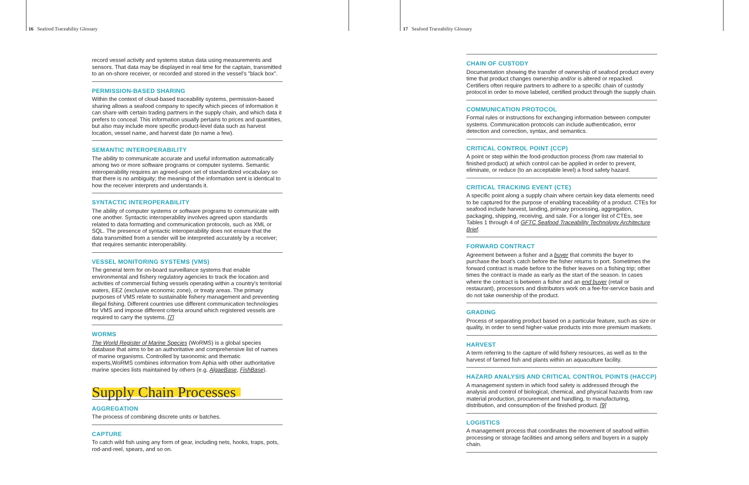16 Seafood Traceability Glossary
17 Seafood Traceability Glossary
record vessel activity and systems status data using measurements and sensors. That data may be displayed in real time for the captain, transmitted to an on-shore receiver, or recorded and stored in the vessel's "black box".
PERMISSION-BASED SHARING
Within the context of cloud-based traceability systems, permission-based sharing allows a seafood company to specify which pieces of information it can share with certain trading partners in the supply chain, and which data it prefers to conceal. This information usually pertains to prices and quantities, but also may include more specific product-level data such as harvest location, vessel name, and harvest date (to name a few).
SEMANTIC INTEROPERABILITY
The ability to communicate accurate and useful information automatically among two or more software programs or computer systems. Semantic interoperability requires an agreed-upon set of standardized vocabulary so that there is no ambiguity; the meaning of the information sent is identical to how the receiver interprets and understands it.
SYNTACTIC INTEROPERABILITY
The ability of computer systems or software programs to communicate with one another. Syntactic interoperability involves agreed upon standards related to data formatting and communication protocols, such as XML or SQL. The presence of syntactic interoperability does not ensure that the data transmitted from a sender will be interpreted accurately by a receiver; that requires semantic interoperability.
VESSEL MONITORING SYSTEMS (VMS)
The general term for on-board surveillance systems that enable environmental and fishery regulatory agencies to track the location and activities of commercial fishing vessels operating within a country's territorial waters, EEZ (exclusive economic zone), or treaty areas. The primary purposes of VMS relate to sustainable fishery management and preventing illegal fishing. Different countries use different communication technologies for VMS and impose different criteria around which registered vessels are required to carry the systems. [7]
WORMS
The World Register of Marine Species (WoRMS) is a global species database that aims to be an authoritative and comprehensive list of names of marine organisms. Controlled by taxonomic and thematic experts,WoRMS combines information from Aphia with other authoritative marine species lists maintained by others (e.g. AlgaeBase, FishBase).
Supply Chain Processes
AGGREGATION
The process of combining discrete units or batches.
CAPTURE
To catch wild fish using any form of gear, including nets, hooks, traps, pots, rod-and-reel, spears, and so on.
CHAIN OF CUSTODY
Documentation showing the transfer of ownership of seafood product every time that product changes ownership and/or is altered or repacked. Certifiers often require partners to adhere to a specific chain of custody protocol in order to move labeled, certified product through the supply chain.
COMMUNICATION PROTOCOL
Formal rules or instructions for exchanging information between computer systems. Communication protocols can include authentication, error detection and correction, syntax, and semantics.
CRITICAL CONTROL POINT (CCP)
A point or step within the food-production process (from raw material to finished product) at which control can be applied in order to prevent, eliminate, or reduce (to an acceptable level) a food safety hazard.
CRITICAL TRACKING EVENT (CTE)
A specific point along a supply chain where certain key data elements need to be captured for the purpose of enabling traceability of a product. CTEs for seafood include harvest, landing, primary processing, aggregation, packaging, shipping, receiving, and sale. For a longer list of CTEs, see Tables 1 through 4 of GFTC Seafood Traceability Technology Architecture Brief.
FORWARD CONTRACT
Agreement between a fisher and a buyer that commits the buyer to purchase the boat's catch before the fisher returns to port. Sometimes the forward contract is made before to the fisher leaves on a fishing trip; other times the contract is made as early as the start of the season. In cases where the contract is between a fisher and an end buyer (retail or restaurant), processors and distributors work on a fee-for-service basis and do not take ownership of the product.
GRADING
Process of separating product based on a particular feature, such as size or quality, in order to send higher-value products into more premium markets.
HARVEST
A term referring to the capture of wild fishery resources, as well as to the harvest of farmed fish and plants within an aquaculture facility.
HAZARD ANALYSIS AND CRITICAL CONTROL POINTS (HACCP)
A management system in which food safety is addressed through the analysis and control of biological, chemical, and physical hazards from raw material production, procurement and handling, to manufacturing, distribution, and consumption of the finished product. [9]
LOGISTICS
A management process that coordinates the movement of seafood within processing or storage facilities and among sellers and buyers in a supply chain.